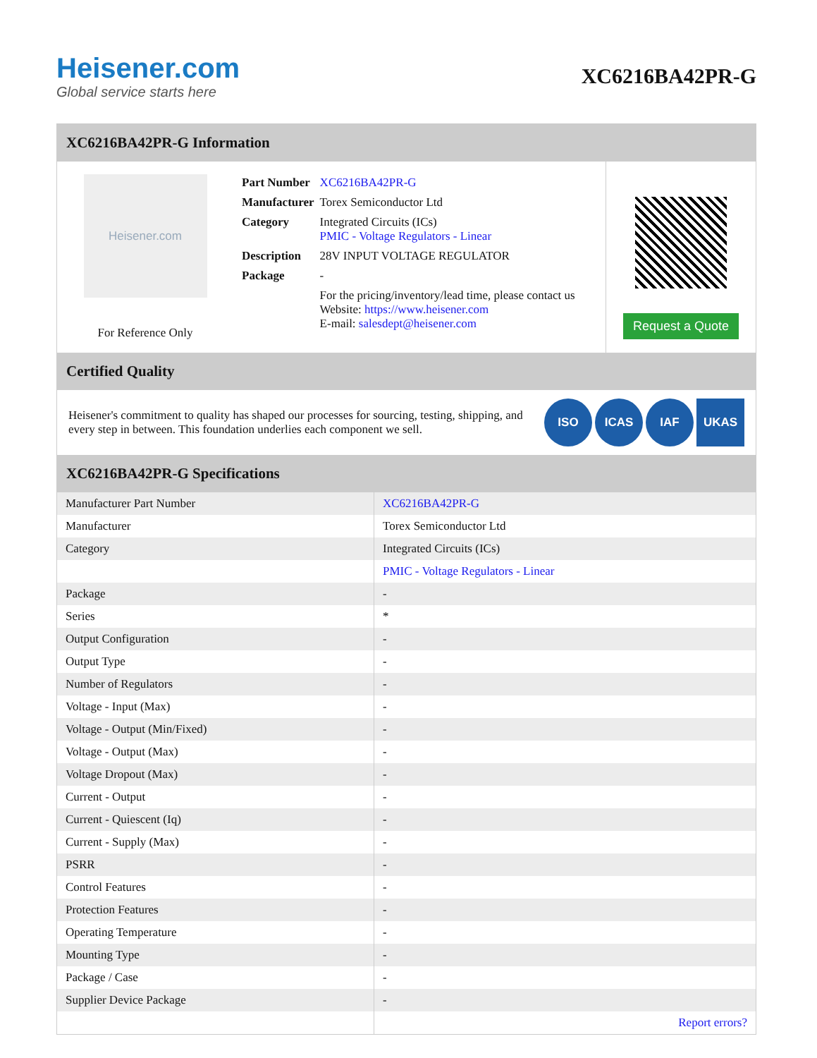Heisener.com
Global service starts here
XC6216BA42PR-G
XC6216BA42PR-G Information
Heisener.com
For Reference Only
| Part Number | XC6216BA42PR-G |
| Manufacturer | Torex Semiconductor Ltd |
| Category | Integrated Circuits (ICs) PMIC - Voltage Regulators - Linear |
| Description | 28V INPUT VOLTAGE REGULATOR |
| Package | - |
| | For the pricing/inventory/lead time, please contact us Website: https://www.heisener.com E-mail: salesdept@heisener.com |
Request a Quote
Certified Quality
Heisener's commitment to quality has shaped our processes for sourcing, testing, shipping, and every step in between. This foundation underlies each component we sell.
ISO ICAS IAF UKAS
XC6216BA42PR-G Specifications
| Manufacturer Part Number | XC6216BA42PR-G |
| Manufacturer | Torex Semiconductor Ltd |
| Category | Integrated Circuits (ICs) |
| | PMIC - Voltage Regulators - Linear |
| Package | - |
| Series | * |
| Output Configuration | - |
| Output Type | - |
| Number of Regulators | - |
| Voltage - Input (Max) | - |
| Voltage - Output (Min/Fixed) | - |
| Voltage - Output (Max) | - |
| Voltage Dropout (Max) | - |
| Current - Output | - |
| Current - Quiescent (Iq) | - |
| Current - Supply (Max) | - |
| PSRR | - |
| Control Features | - |
| Protection Features | - |
| Operating Temperature | - |
| Mounting Type | - |
| Package / Case | - |
| Supplier Device Package | - |
| | Report errors? |